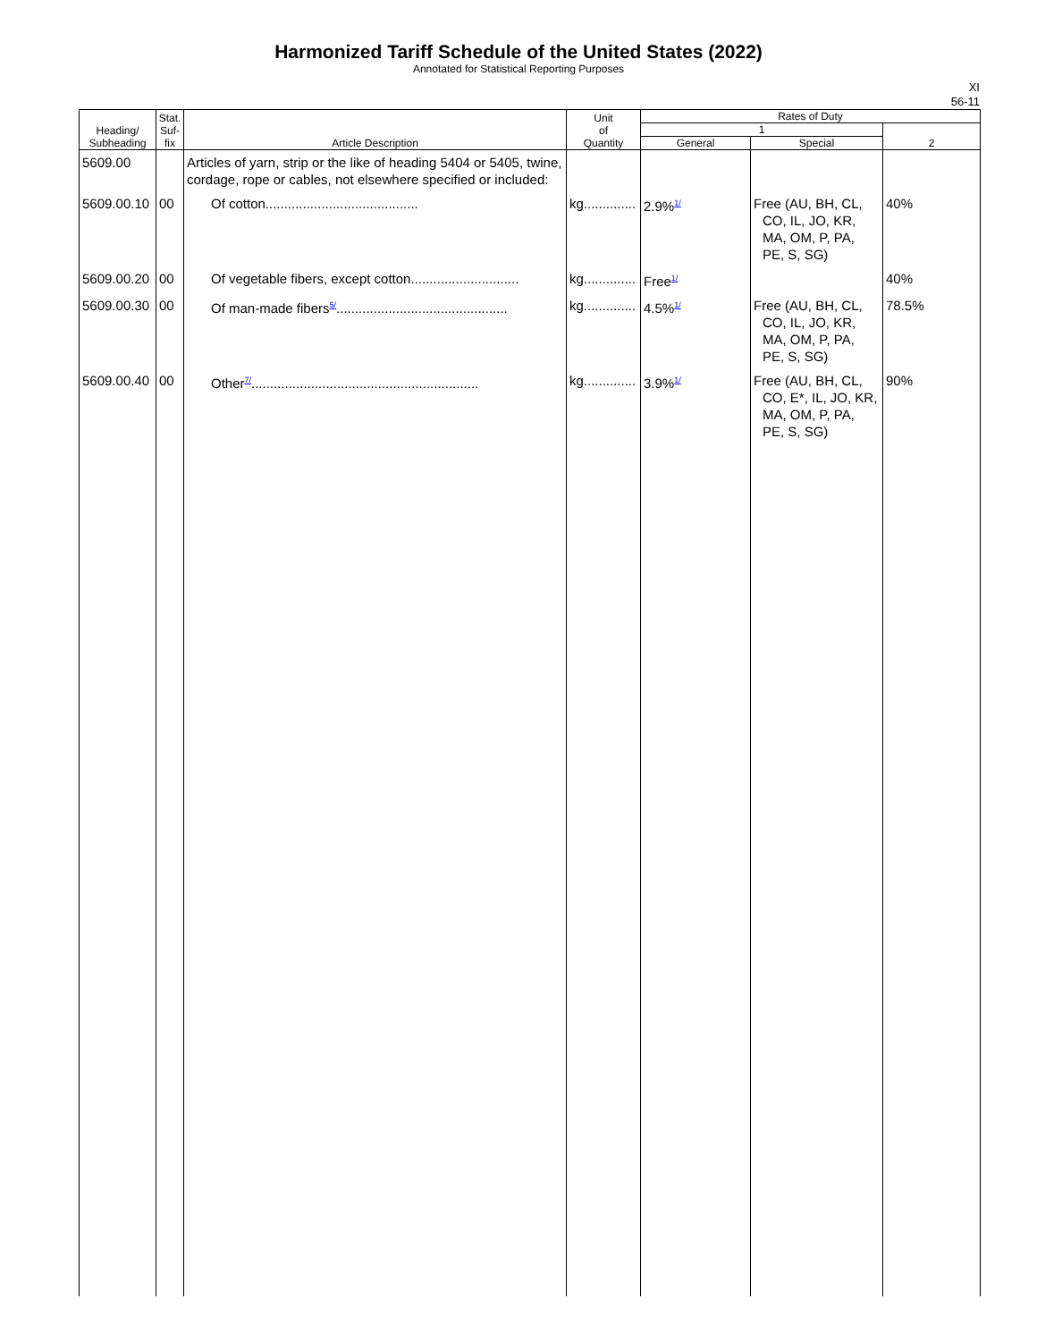Harmonized Tariff Schedule of the United States (2022)
Annotated for Statistical Reporting Purposes
XI
56-11
| Heading/ Subheading | Stat. Suf- fix | Article Description | Unit of Quantity | Rates of Duty | | |
| --- | --- | --- | --- | --- | --- | --- |
| | | | | 1 | | 2 |
| | | | | General | Special | |
| 5609.00 | | Articles of yarn, strip or the like of heading 5404 or 5405, twine, cordage, rope or cables, not elsewhere specified or included: | | | | |
| 5609.00.10 | 00 | Of cotton......................................... | kg.............. | 2.9%<sup>1/</sup> | Free (AU, BH, CL, CO, IL, JO, KR, MA, OM, P, PA, PE, S, SG) | 40% |
| 5609.00.20 | 00 | Of vegetable fibers, except cotton............................. | kg.............. | Free<sup>1/</sup> | | 40% |
| 5609.00.30 | 00 | Of man-made fibers<sup>5/</sup>.............................................. | kg.............. | 4.5%<sup>1/</sup> | Free (AU, BH, CL, CO, IL, JO, KR, MA, OM, P, PA, PE, S, SG) | 78.5% |
| 5609.00.40 | 00 | Other<sup>7/</sup>............................................................. | kg.............. | 3.9%<sup>1/</sup> | Free (AU, BH, CL, CO, E*, IL, JO, KR, MA, OM, P, PA, PE, S, SG) | 90% |